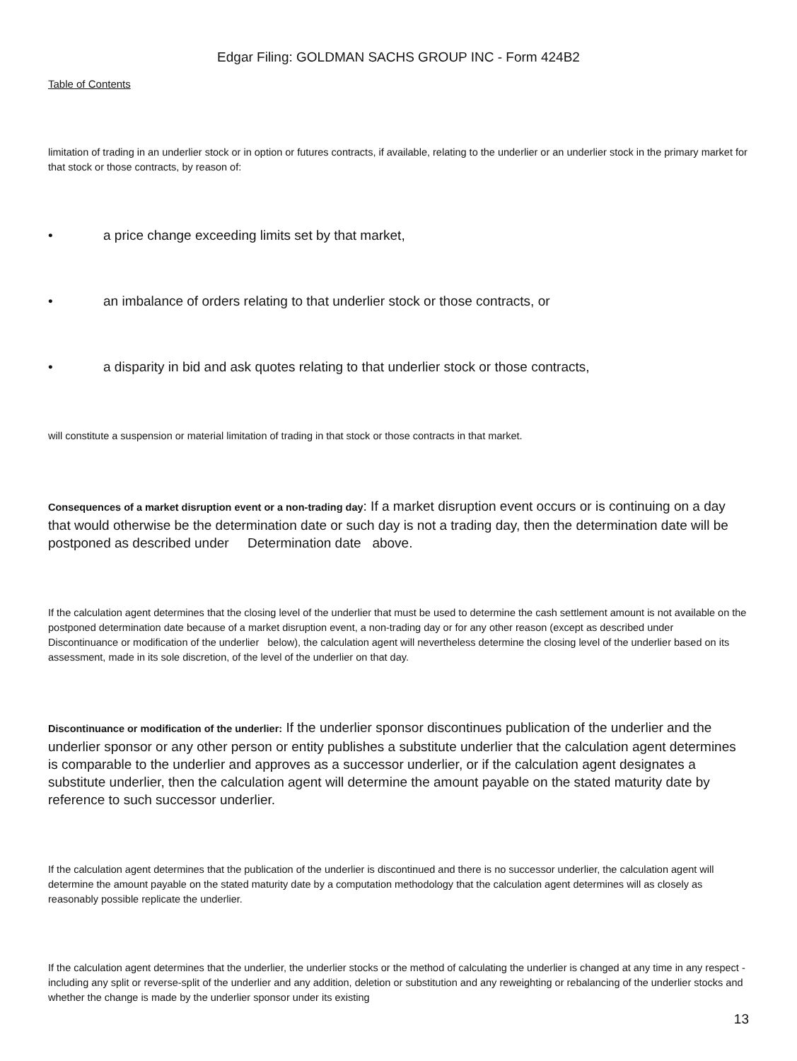Edgar Filing: GOLDMAN SACHS GROUP INC - Form 424B2
Table of Contents
limitation of trading in an underlier stock or in option or futures contracts, if available, relating to the underlier or an underlier stock in the primary market for that stock or those contracts, by reason of:
• a price change exceeding limits set by that market,
• an imbalance of orders relating to that underlier stock or those contracts, or
• a disparity in bid and ask quotes relating to that underlier stock or those contracts,
will constitute a suspension or material limitation of trading in that stock or those contracts in that market.
Consequences of a market disruption event or a non-trading day: If a market disruption event occurs or is continuing on a day that would otherwise be the determination date or such day is not a trading day, then the determination date will be postponed as described under Determination date above.
If the calculation agent determines that the closing level of the underlier that must be used to determine the cash settlement amount is not available on the postponed determination date because of a market disruption event, a non-trading day or for any other reason (except as described under Discontinuance or modification of the underlier below), the calculation agent will nevertheless determine the closing level of the underlier based on its assessment, made in its sole discretion, of the level of the underlier on that day.
Discontinuance or modification of the underlier: If the underlier sponsor discontinues publication of the underlier and the underlier sponsor or any other person or entity publishes a substitute underlier that the calculation agent determines is comparable to the underlier and approves as a successor underlier, or if the calculation agent designates a substitute underlier, then the calculation agent will determine the amount payable on the stated maturity date by reference to such successor underlier.
If the calculation agent determines that the publication of the underlier is discontinued and there is no successor underlier, the calculation agent will determine the amount payable on the stated maturity date by a computation methodology that the calculation agent determines will as closely as reasonably possible replicate the underlier.
If the calculation agent determines that the underlier, the underlier stocks or the method of calculating the underlier is changed at any time in any respect - including any split or reverse-split of the underlier and any addition, deletion or substitution and any reweighting or rebalancing of the underlier stocks and whether the change is made by the underlier sponsor under its existing
13